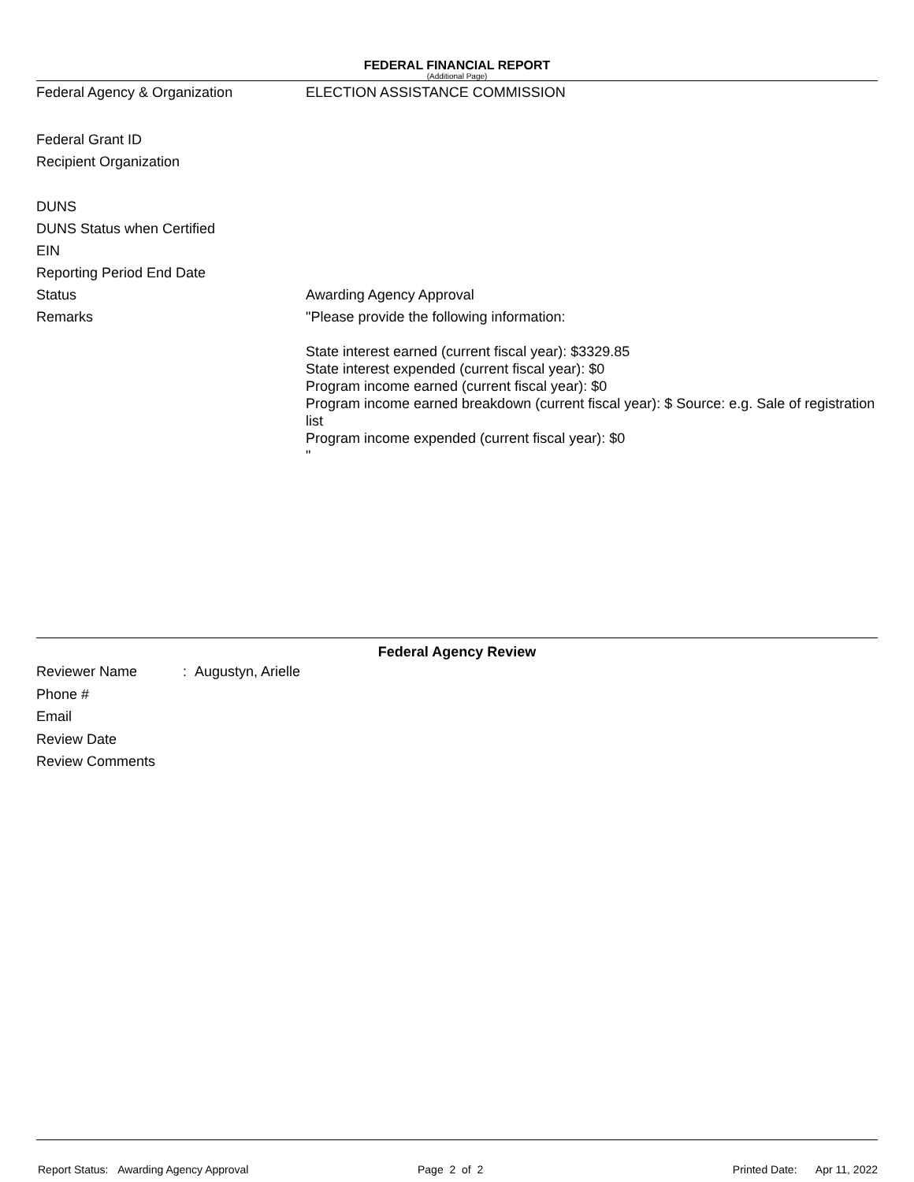FEDERAL FINANCIAL REPORT
(Additional Page)
Federal Agency & Organization ELECTION ASSISTANCE COMMISSION
Federal Grant ID
Recipient Organization
DUNS
DUNS Status when Certified
EIN
Reporting Period End Date
Status Awarding Agency Approval
Remarks
"Please provide the following information:
State interest earned (current fiscal year): $3329.85
State interest expended (current fiscal year): $0
Program income earned (current fiscal year): $0
Program income earned breakdown (current fiscal year): $ Source: e.g. Sale of registration list
Program income expended (current fiscal year): $0
"
Federal Agency Review
Reviewer Name : Augustyn, Arielle
Phone #
Email
Review Date
Review Comments
Report Status: Awarding Agency Approval Page 2 of 2 Printed Date: Apr 11, 2022